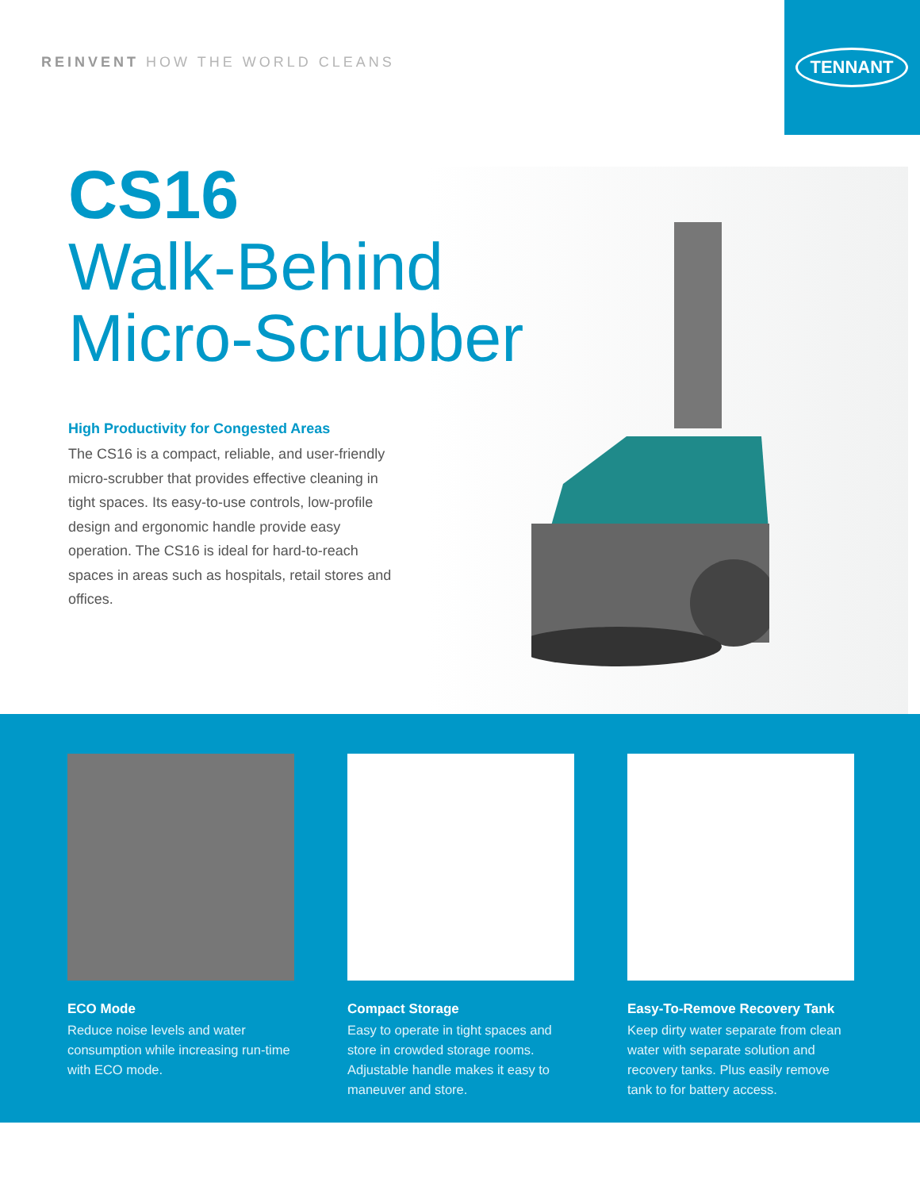REINVENT HOW THE WORLD CLEANS
TENNANT
CS16
Walk-Behind
Micro-Scrubber
High Productivity for Congested Areas
The CS16 is a compact, reliable, and user-friendly micro-scrubber that provides effective cleaning in tight spaces. Its easy-to-use controls, low-profile design and ergonomic handle provide easy operation. The CS16 is ideal for hard-to-reach spaces in areas such as hospitals, retail stores and offices.
ECO Mode
Reduce noise levels and water consumption while increasing run-time with ECO mode.
Compact Storage
Easy to operate in tight spaces and store in crowded storage rooms. Adjustable handle makes it easy to maneuver and store.
Easy-To-Remove Recovery Tank
Keep dirty water separate from clean water with separate solution and recovery tanks. Plus easily remove tank to for battery access.